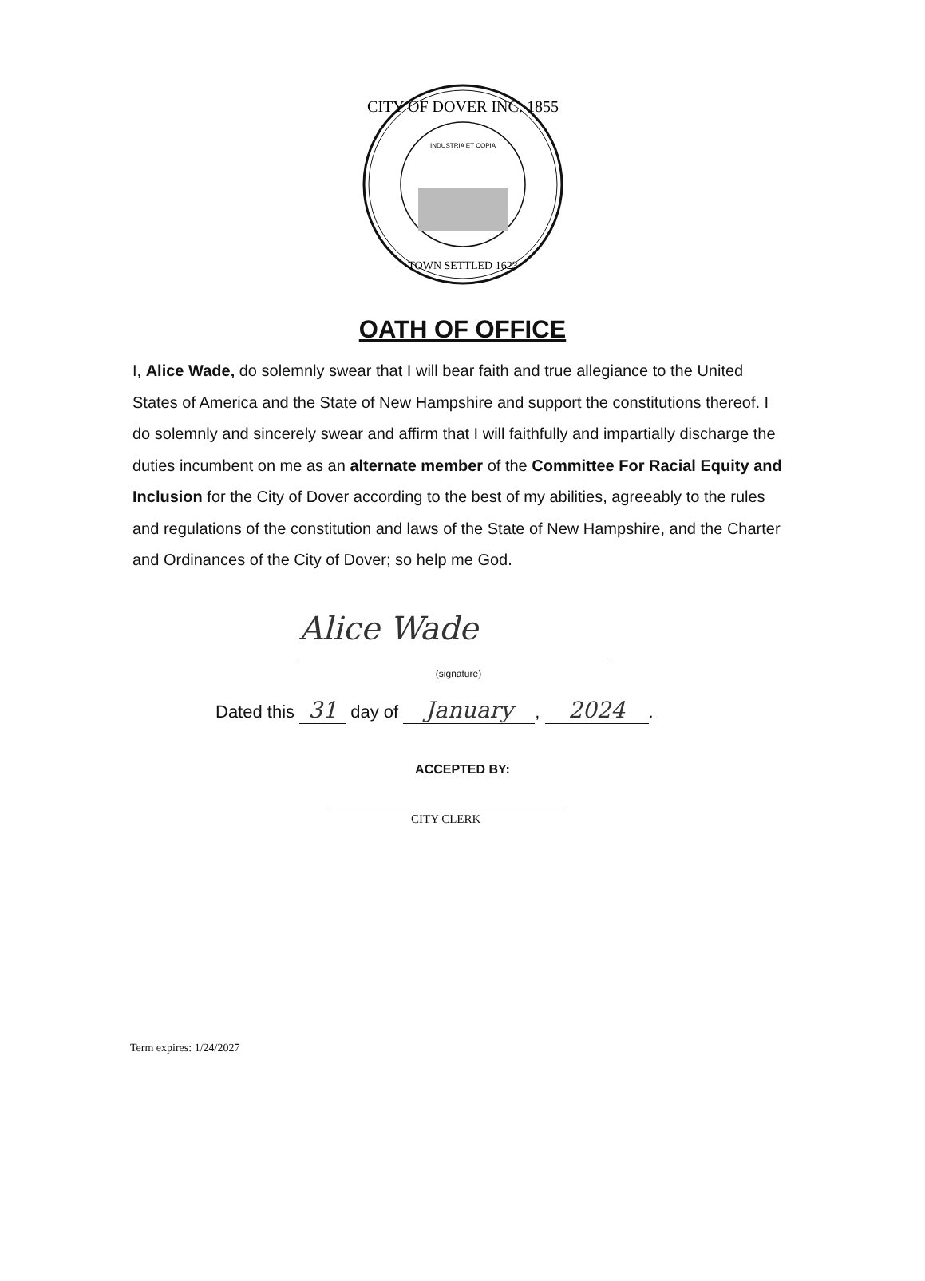CITY OF DOVER INC. 1855
TOWN SETTLED 1623
INDUSTRIA ET COPIA
OATH OF OFFICE
I, Alice Wade, do solemnly swear that I will bear faith and true allegiance to the United States of America and the State of New Hampshire and support the constitutions thereof. I do solemnly and sincerely swear and affirm that I will faithfully and impartially discharge the duties incumbent on me as an alternate member of the Committee For Racial Equity and Inclusion for the City of Dover according to the best of my abilities, agreeably to the rules and regulations of the constitution and laws of the State of New Hampshire, and the Charter and Ordinances of the City of Dover; so help me God.
Alice Wade
(signature)
Dated this 31 day of January, 2024.
ACCEPTED BY:
CITY CLERK
Term expires: 1/24/2027